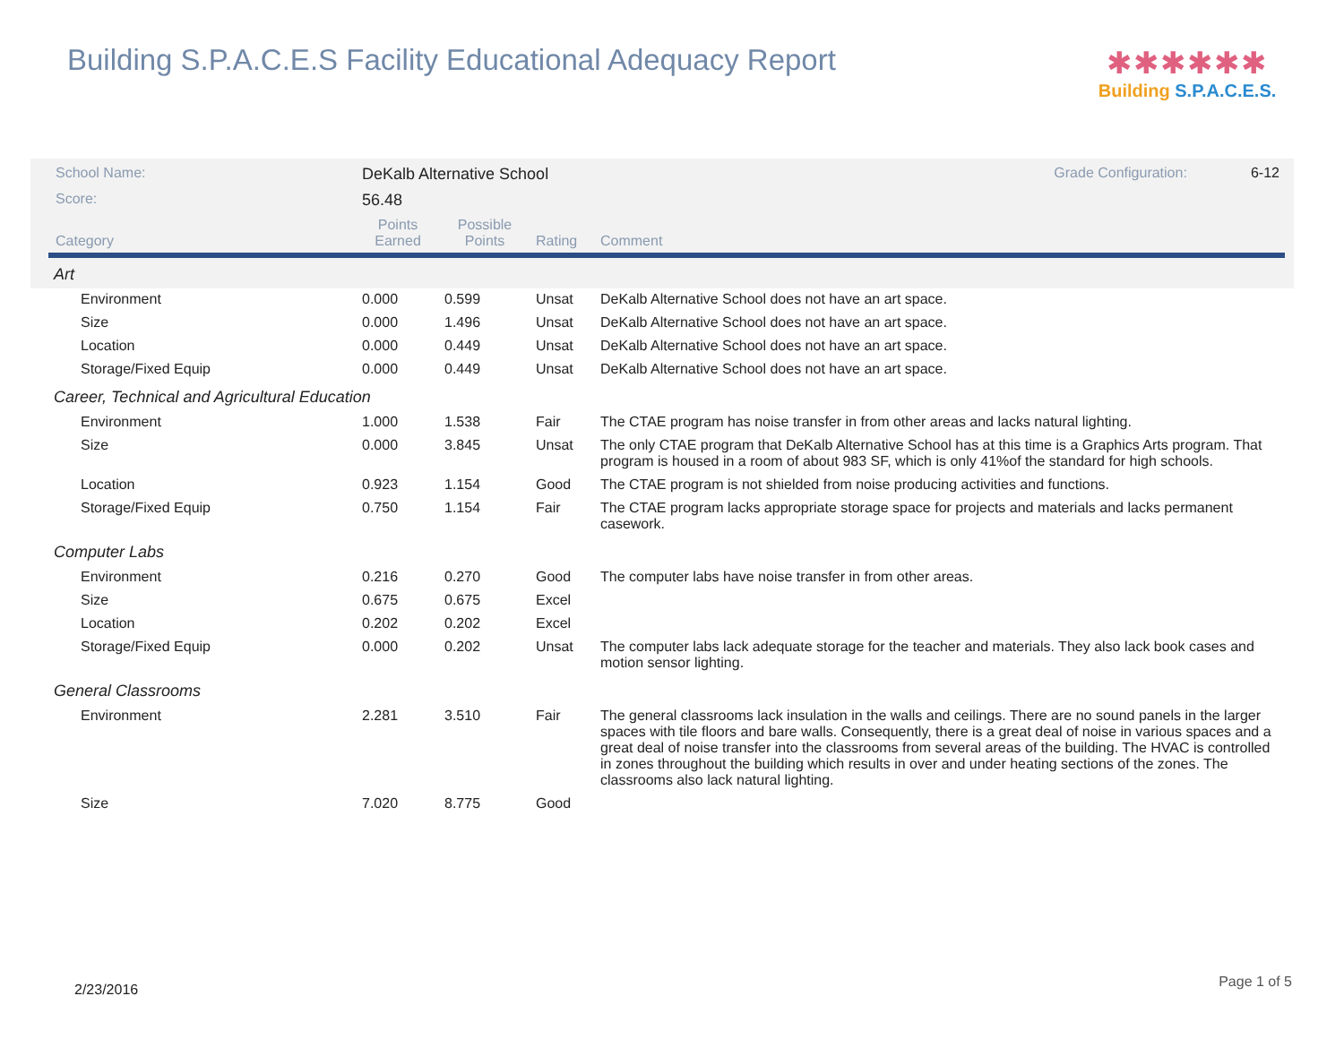Building S.P.A.C.E.S Facility Educational Adequacy Report
✱✱✱✱✱✱
Building S.P.A.C.E.S.
| School Name: | DeKalb Alternative School | | | Grade Configuration: 6-12 |
| Score: | 56.48 | | | |
| Category | Points Earned | Possible Points | Rating | Comment |
| Art | | | | |
| Environment | 0.000 | 0.599 | Unsat | DeKalb Alternative School does not have an art space. |
| Size | 0.000 | 1.496 | Unsat | DeKalb Alternative School does not have an art space. |
| Location | 0.000 | 0.449 | Unsat | DeKalb Alternative School does not have an art space. |
| Storage/Fixed Equip | 0.000 | 0.449 | Unsat | DeKalb Alternative School does not have an art space. |
| Career, Technical and Agricultural Education | | | | |
| Environment | 1.000 | 1.538 | Fair | The CTAE program has noise transfer in from other areas and lacks natural lighting. |
| Size | 0.000 | 3.845 | Unsat | The only CTAE program that DeKalb Alternative School has at this time is a Graphics Arts program. That program is housed in a room of about 983 SF, which is only 41%of the standard for high schools. |
| Location | 0.923 | 1.154 | Good | The CTAE program is not shielded from noise producing activities and functions. |
| Storage/Fixed Equip | 0.750 | 1.154 | Fair | The CTAE program lacks appropriate storage space for projects and materials and lacks permanent casework. |
| Computer Labs | | | | |
| Environment | 0.216 | 0.270 | Good | The computer labs have noise transfer in from other areas. |
| Size | 0.675 | 0.675 | Excel | |
| Location | 0.202 | 0.202 | Excel | |
| Storage/Fixed Equip | 0.000 | 0.202 | Unsat | The computer labs lack adequate storage for the teacher and materials. They also lack book cases and motion sensor lighting. |
| General Classrooms | | | | |
| Environment | 2.281 | 3.510 | Fair | The general classrooms lack insulation in the walls and ceilings. There are no sound panels in the larger spaces with tile floors and bare walls. Consequently, there is a great deal of noise in various spaces and a great deal of noise transfer into the classrooms from several areas of the building. The HVAC is controlled in zones throughout the building which results in over and under heating sections of the zones. The classrooms also lack natural lighting. |
| Size | 7.020 | 8.775 | Good | |
2/23/2016 Page 1 of 5